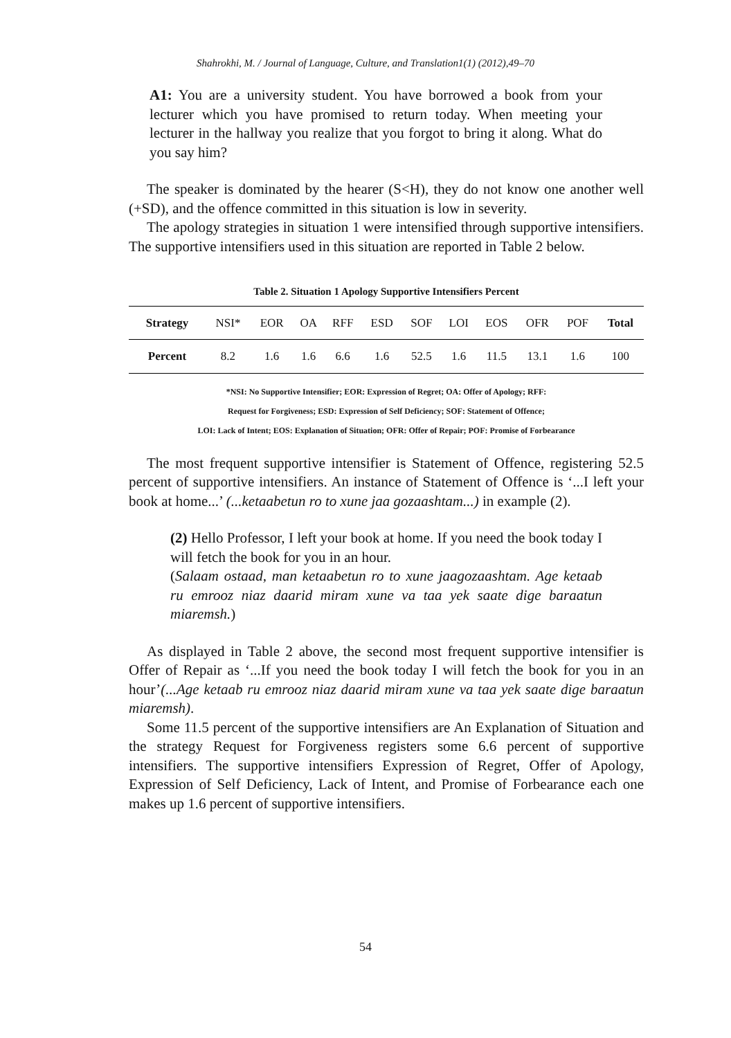Shahrokhi, M. / Journal of Language, Culture, and Translation1(1) (2012),49–70
A1: You are a university student. You have borrowed a book from your lecturer which you have promised to return today. When meeting your lecturer in the hallway you realize that you forgot to bring it along. What do you say him?
The speaker is dominated by the hearer (S<H), they do not know one another well (+SD), and the offence committed in this situation is low in severity.
The apology strategies in situation 1 were intensified through supportive intensifiers. The supportive intensifiers used in this situation are reported in Table 2 below.
Table 2. Situation 1 Apology Supportive Intensifiers Percent
| Strategy | NSI* | EOR | OA | RFF | ESD | SOF | LOI | EOS | OFR | POF | Total |
| --- | --- | --- | --- | --- | --- | --- | --- | --- | --- | --- | --- |
| Percent | 8.2 | 1.6 | 1.6 | 6.6 | 1.6 | 52.5 | 1.6 | 11.5 | 13.1 | 1.6 | 100 |
*NSI: No Supportive Intensifier; EOR: Expression of Regret; OA: Offer of Apology; RFF:
Request for Forgiveness; ESD: Expression of Self Deficiency; SOF: Statement of Offence;
LOI: Lack of Intent; EOS: Explanation of Situation; OFR: Offer of Repair; POF: Promise of Forbearance
The most frequent supportive intensifier is Statement of Offence, registering 52.5 percent of supportive intensifiers. An instance of Statement of Offence is ‘...I left your book at home...’ (...ketaabetun ro to xune jaa gozaashtam...) in example (2).
(2) Hello Professor, I left your book at home. If you need the book today I will fetch the book for you in an hour.
(Salaam ostaad, man ketaabetun ro to xune jaagozaashtam. Age ketaab ru emrooz niaz daarid miram xune va taa yek saate dige baraatun miaremsh.)
As displayed in Table 2 above, the second most frequent supportive intensifier is Offer of Repair as ‘...If you need the book today I will fetch the book for you in an hour’(...Age ketaab ru emrooz niaz daarid miram xune va taa yek saate dige baraatun miaremsh).
Some 11.5 percent of the supportive intensifiers are An Explanation of Situation and the strategy Request for Forgiveness registers some 6.6 percent of supportive intensifiers. The supportive intensifiers Expression of Regret, Offer of Apology, Expression of Self Deficiency, Lack of Intent, and Promise of Forbearance each one makes up 1.6 percent of supportive intensifiers.
54